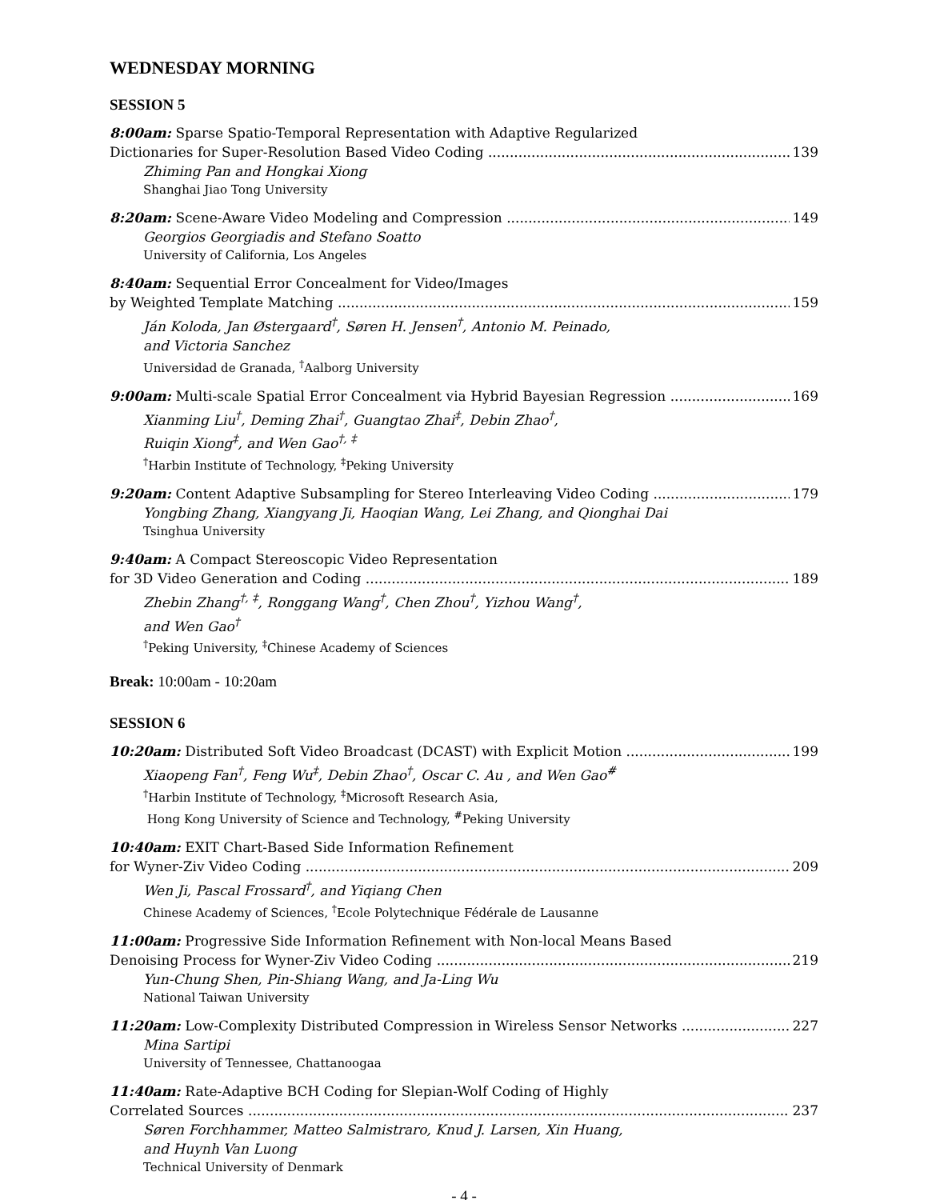WEDNESDAY MORNING
SESSION 5
8:00am: Sparse Spatio-Temporal Representation with Adaptive Regularized
Dictionaries for Super-Resolution Based Video Coding 139
Zhiming Pan and Hongkai Xiong
Shanghai Jiao Tong University
8:20am: Scene-Aware Video Modeling and Compression 149
Georgios Georgiadis and Stefano Soatto
University of California, Los Angeles
8:40am: Sequential Error Concealment for Video/Images
by Weighted Template Matching 159
Ján Koloda, Jan Østergaard<sup>†</sup>, Søren H. Jensen<sup>†</sup>, Antonio M. Peinado,
and Victoria Sanchez
Universidad de Granada, <sup>†</sup>Aalborg University
9:00am: Multi-scale Spatial Error Concealment via Hybrid Bayesian Regression 169
Xianming Liu<sup>†</sup>, Deming Zhai<sup>†</sup>, Guangtao Zhai<sup>‡</sup>, Debin Zhao<sup>†</sup>,
Ruiqin Xiong<sup>‡</sup>, and Wen Gao<sup>†, ‡</sup>
<sup>†</sup> Harbin Institute of Technology, <sup>‡</sup>Peking University
9:20am: Content Adaptive Subsampling for Stereo Interleaving Video Coding 179
Yongbing Zhang, Xiangyang Ji, Haoqian Wang, Lei Zhang, and Qionghai Dai
Tsinghua University
9:40am: A Compact Stereoscopic Video Representation
for 3D Video Generation and Coding 189
Zhebin Zhang<sup>†, ‡</sup>, Ronggang Wang<sup>†</sup>, Chen Zhou<sup>†</sup>, Yizhou Wang<sup>†</sup>,
and Wen Gao<sup>†</sup>
<sup>†</sup> Peking University, <sup>‡</sup>Chinese Academy of Sciences
Break: 10:00am - 10:20am
SESSION 6
10:20am: Distributed Soft Video Broadcast (DCAST) with Explicit Motion 199
Xiaopeng Fan<sup>†</sup>, Feng Wu<sup>‡</sup>, Debin Zhao<sup>†</sup>, Oscar C. Au , and Wen Gao<sup>#</sup>
<sup>†</sup> Harbin Institute of Technology, <sup>‡</sup>Microsoft Research Asia,
Hong Kong University of Science and Technology, <sup>#</sup>Peking University
10:40am: EXIT Chart-Based Side Information Refinement
for Wyner-Ziv Video Coding 209
Wen Ji, Pascal Frossard<sup>†</sup>, and Yiqiang Chen
Chinese Academy of Sciences, <sup>†</sup>Ecole Polytechnique Fédérale de Lausanne
11:00am: Progressive Side Information Refinement with Non-local Means Based
Denoising Process for Wyner-Ziv Video Coding 219
Yun-Chung Shen, Pin-Shiang Wang, and Ja-Ling Wu
National Taiwan University
11:20am: Low-Complexity Distributed Compression in Wireless Sensor Networks 227
Mina Sartipi
University of Tennessee, Chattanoogaa
11:40am: Rate-Adaptive BCH Coding for Slepian-Wolf Coding of Highly
Correlated Sources 237
Søren Forchhammer, Matteo Salmistraro, Knud J. Larsen, Xin Huang,
and Huynh Van Luong
Technical University of Denmark
- 4 -